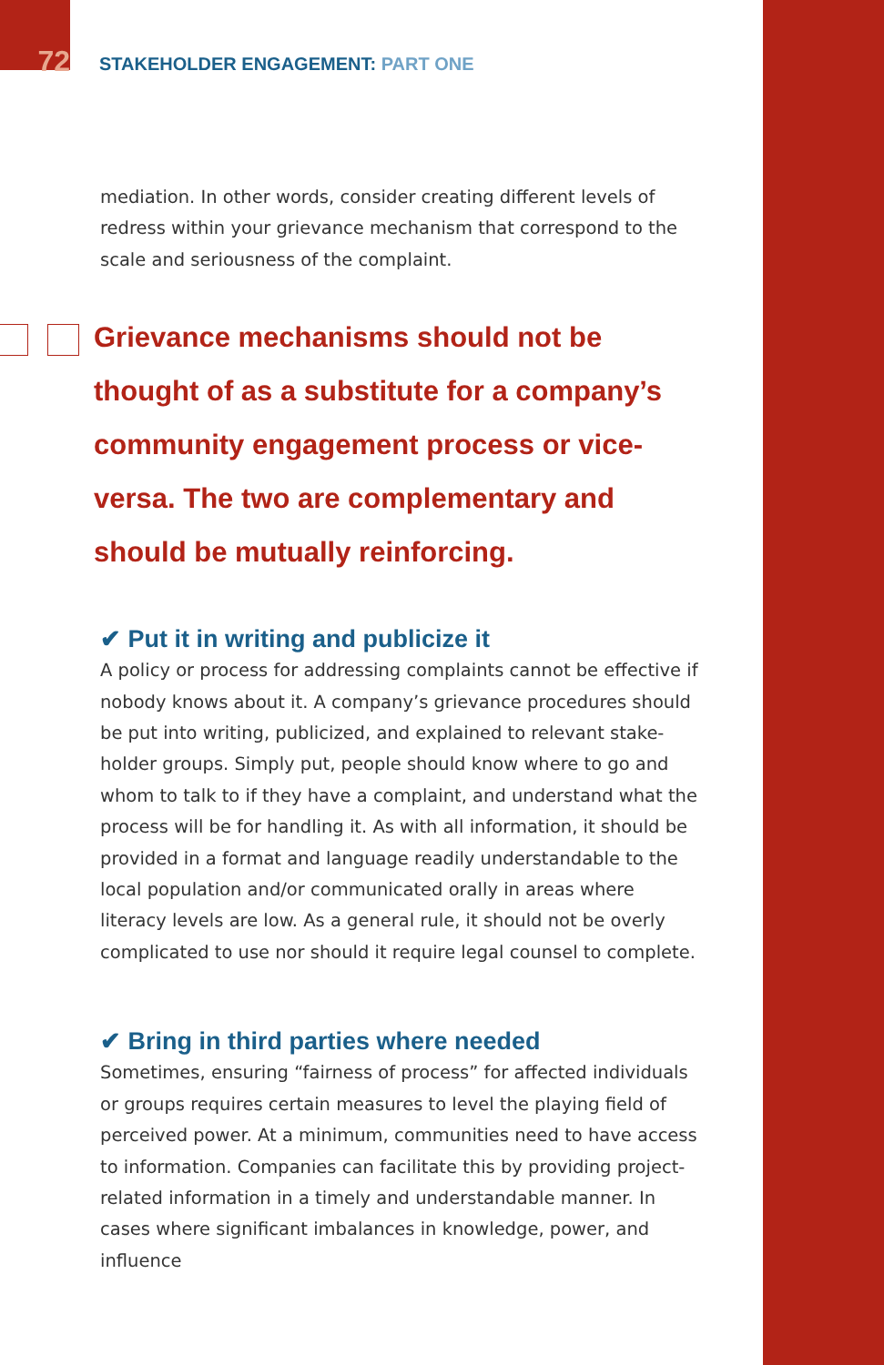72
STAKEHOLDER ENGAGEMENT: PART ONE
mediation. In other words, consider creating different levels of redress within your grievance mechanism that correspond to the scale and seriousness of the complaint.
Grievance mechanisms should not be thought of as a substitute for a company’s community engagement process or vice-versa. The two are complementary and should be mutually reinforcing.
✔ Put it in writing and publicize it
A policy or process for addressing complaints cannot be effective if nobody knows about it. A company’s grievance procedures should be put into writing, publicized, and explained to relevant stake-holder groups. Simply put, people should know where to go and whom to talk to if they have a complaint, and understand what the process will be for handling it. As with all information, it should be provided in a format and language readily understandable to the local population and/or communicated orally in areas where literacy levels are low. As a general rule, it should not be overly complicated to use nor should it require legal counsel to complete.
✔ Bring in third parties where needed
Sometimes, ensuring “fairness of process” for affected individuals or groups requires certain measures to level the playing field of perceived power. At a minimum, communities need to have access to information. Companies can facilitate this by providing project-related information in a timely and understandable manner. In cases where significant imbalances in knowledge, power, and influence